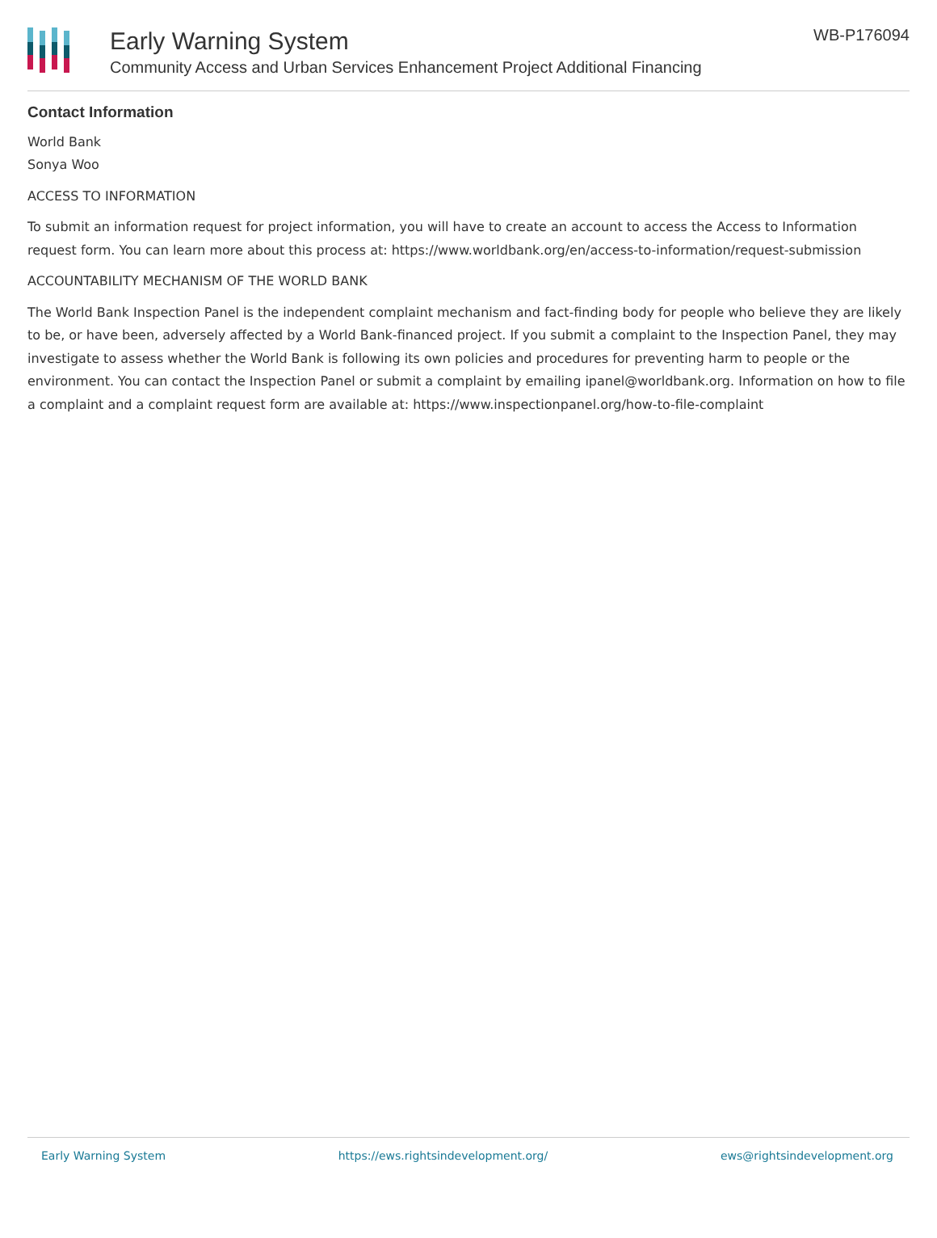Early Warning System
Community Access and Urban Services Enhancement Project Additional Financing
WB-P176094
Contact Information
World Bank
Sonya Woo
ACCESS TO INFORMATION
To submit an information request for project information, you will have to create an account to access the Access to Information request form. You can learn more about this process at: https://www.worldbank.org/en/access-to-information/request-submission
ACCOUNTABILITY MECHANISM OF THE WORLD BANK
The World Bank Inspection Panel is the independent complaint mechanism and fact-finding body for people who believe they are likely to be, or have been, adversely affected by a World Bank-financed project. If you submit a complaint to the Inspection Panel, they may investigate to assess whether the World Bank is following its own policies and procedures for preventing harm to people or the environment. You can contact the Inspection Panel or submit a complaint by emailing ipanel@worldbank.org. Information on how to file a complaint and a complaint request form are available at: https://www.inspectionpanel.org/how-to-file-complaint
Early Warning System https://ews.rightsindevelopment.org/ ews@rightsindevelopment.org